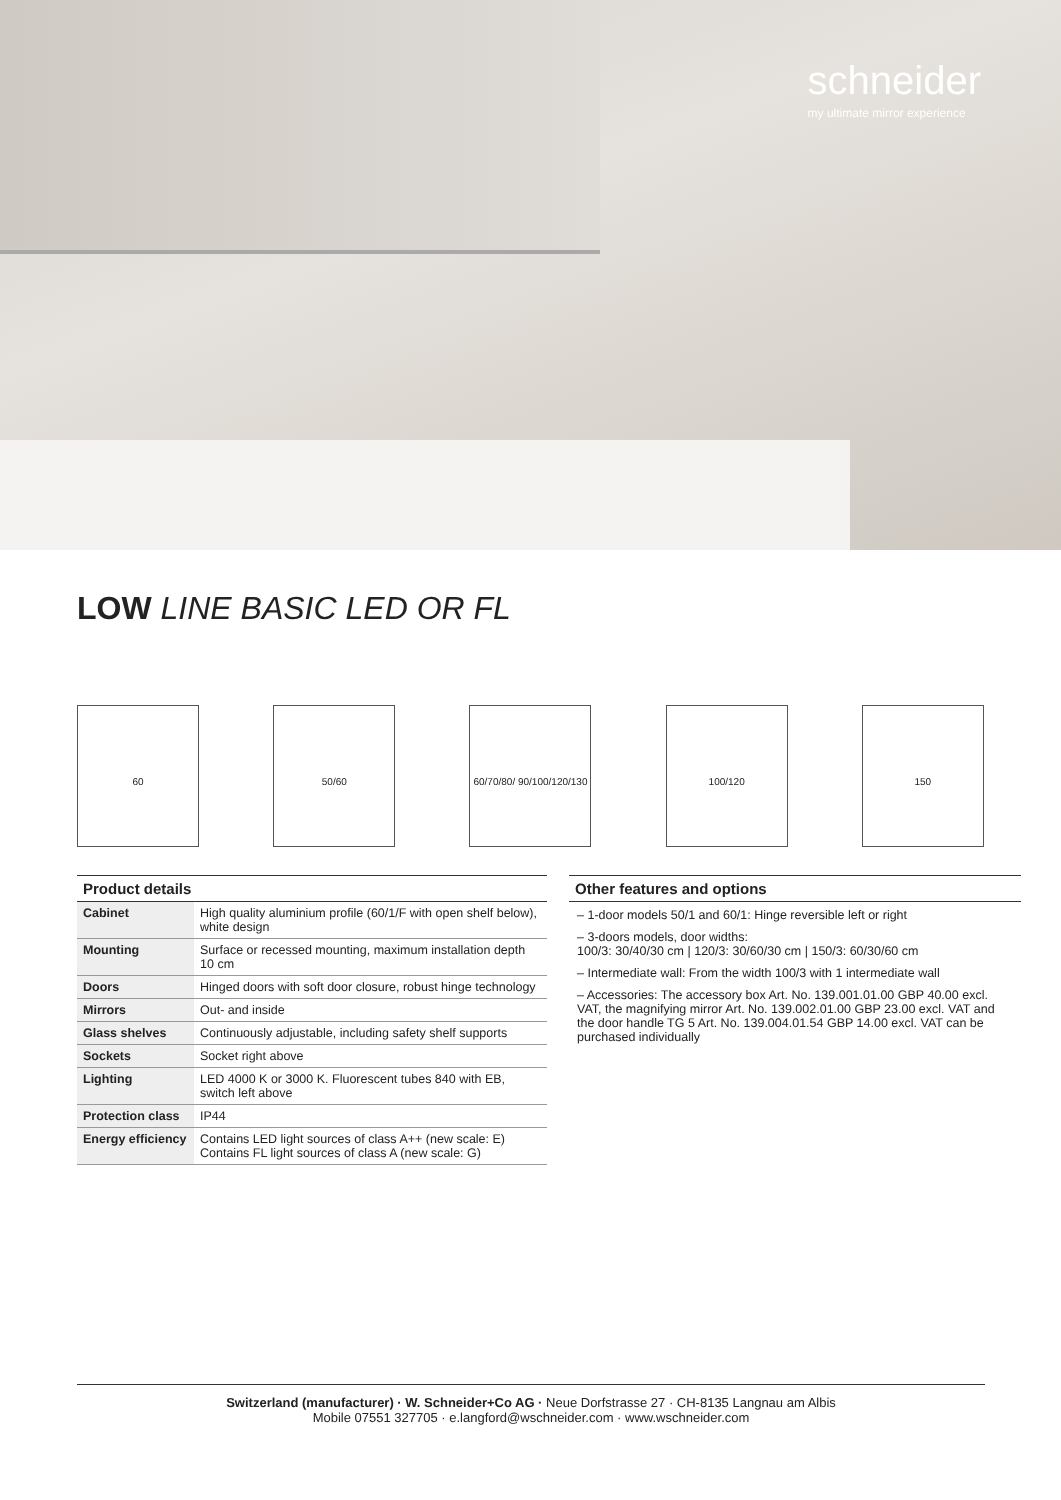schneider
my ultimate mirror experience
LOW LINE BASIC LED OR FL
60 50/60 60/70/80/ 90/100/120/130
100/120 150
Product details
| Cabinet | High quality aluminium profile (60/1/F with open shelf below), white design |
| Mounting | Surface or recessed mounting, maximum installation depth 10 cm |
| Doors | Hinged doors with soft door closure, robust hinge technology |
| Mirrors | Out- and inside |
| Glass shelves | Continuously adjustable, including safety shelf supports |
| Sockets | Socket right above |
| Lighting | LED 4000 K or 3000 K. Fluorescent tubes 840 with EB, switch left above |
| Protection class | IP44 |
| Energy efficiency | Contains LED light sources of class A++ (new scale: E) Contains FL light sources of class A (new scale: G) |
Other features and options
– 1-door models 50/1 and 60/1: Hinge reversible left or right
– 3-doors models, door widths:
100/3: 30/40/30 cm | 120/3: 30/60/30 cm | 150/3: 60/30/60 cm
– Intermediate wall: From the width 100/3 with 1 intermediate wall
– Accessories: The accessory box Art. No. 139.001.01.00 GBP 40.00 excl. VAT, the magnifying mirror Art. No. 139.002.01.00 GBP 23.00 excl. VAT and the door handle TG 5 Art. No. 139.004.01.54 GBP 14.00 excl. VAT can be purchased individually
Switzerland (manufacturer) · W. Schneider+Co AG · Neue Dorfstrasse 27 · CH-8135 Langnau am Albis
Mobile 07551 327705 · e.langford@wschneider.com · www.wschneider.com